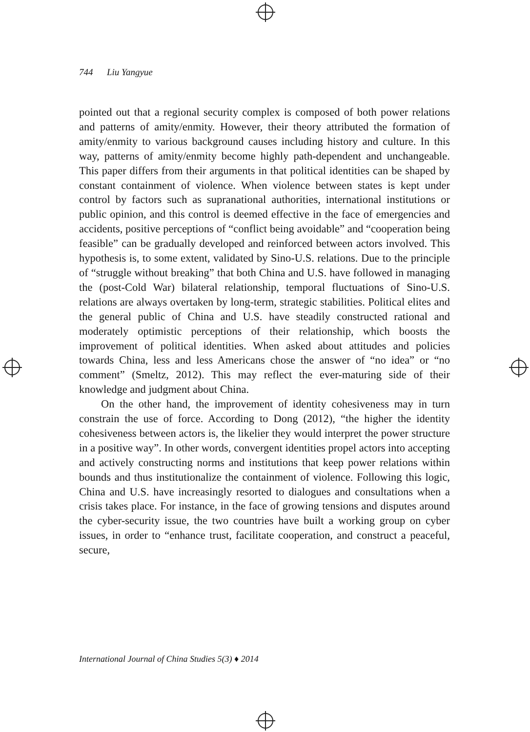744 Liu Yangyue
pointed out that a regional security complex is composed of both power relations and patterns of amity/enmity. However, their theory attributed the formation of amity/enmity to various background causes including history and culture. In this way, patterns of amity/enmity become highly path-dependent and unchangeable. This paper differs from their arguments in that political identities can be shaped by constant containment of violence. When violence between states is kept under control by factors such as supranational authorities, international institutions or public opinion, and this control is deemed effective in the face of emergencies and accidents, positive perceptions of “conflict being avoidable” and “cooperation being feasible” can be gradually developed and reinforced between actors involved. This hypothesis is, to some extent, validated by Sino-U.S. relations. Due to the principle of “struggle without breaking” that both China and U.S. have followed in managing the (post-Cold War) bilateral relationship, temporal fluctuations of Sino-U.S. relations are always overtaken by long-term, strategic stabilities. Political elites and the general public of China and U.S. have steadily constructed rational and moderately optimistic perceptions of their relationship, which boosts the improvement of political identities. When asked about attitudes and policies towards China, less and less Americans chose the answer of “no idea” or “no comment” (Smeltz, 2012). This may reflect the ever-maturing side of their knowledge and judgment about China.
On the other hand, the improvement of identity cohesiveness may in turn constrain the use of force. According to Dong (2012), “the higher the identity cohesiveness between actors is, the likelier they would interpret the power structure in a positive way”. In other words, convergent identities propel actors into accepting and actively constructing norms and institutions that keep power relations within bounds and thus institutionalize the containment of violence. Following this logic, China and U.S. have increasingly resorted to dialogues and consultations when a crisis takes place. For instance, in the face of growing tensions and disputes around the cyber-security issue, the two countries have built a working group on cyber issues, in order to “enhance trust, facilitate cooperation, and construct a peaceful, secure,
International Journal of China Studies 5(3) ♦ 2014